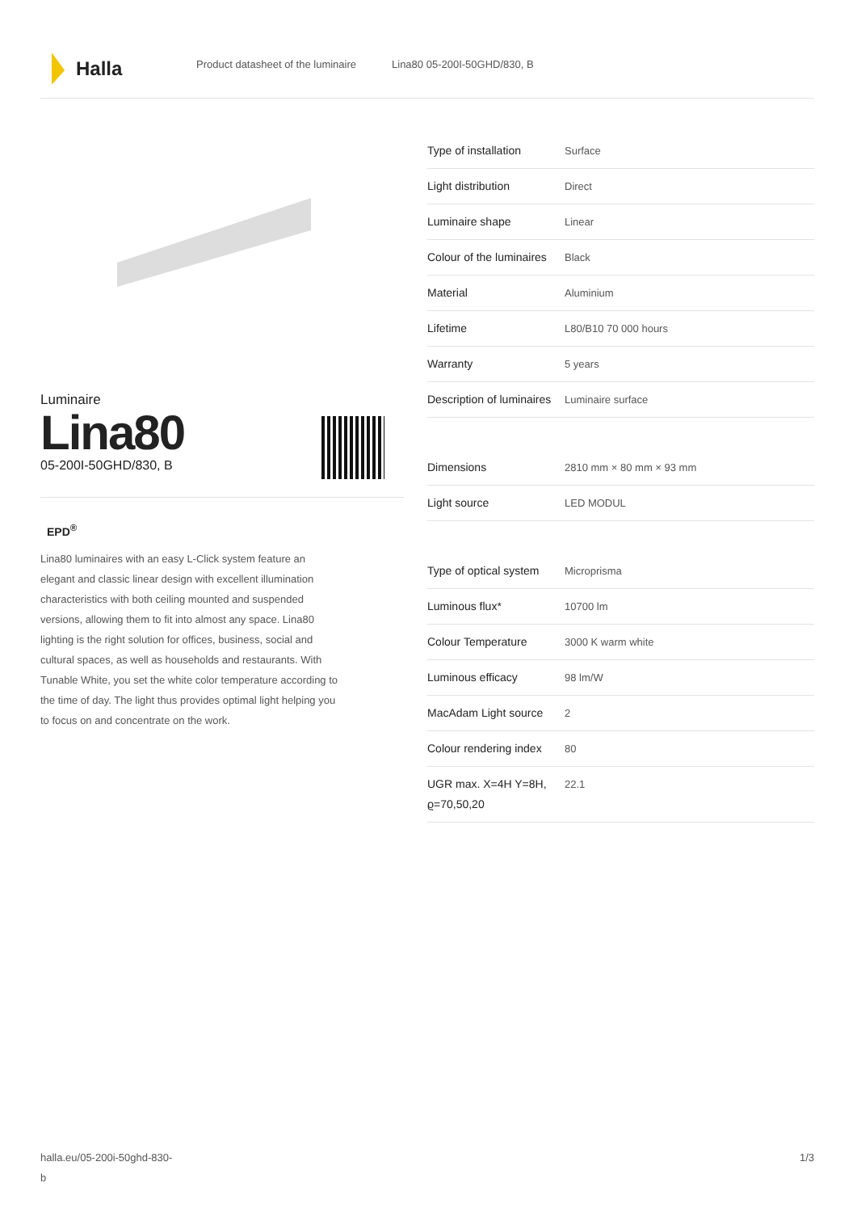Halla
Product datasheet of the luminaire Lina80 05-200I-50GHD/830, B
Luminaire
Lina80
05-200I-50GHD/830, B
EPD<sup>®</sup>
Lina80 luminaires with an easy L-Click system feature an elegant and classic linear design with excellent illumination characteristics with both ceiling mounted and suspended versions, allowing them to fit into almost any space. Lina80 lighting is the right solution for offices, business, social and cultural spaces, as well as households and restaurants. With Tunable White, you set the white color temperature according to the time of day. The light thus provides optimal light helping you to focus on and concentrate on the work.
| Type of installation | Surface |
| Light distribution | Direct |
| Luminaire shape | Linear |
| Colour of the luminaires | Black |
| Material | Aluminium |
| Lifetime | L80/B10 70 000 hours |
| Warranty | 5 years |
| Description of luminaires | Luminaire surface |
| Dimensions | 2810 mm × 80 mm × 93 mm |
| Light source | LED MODUL |
| Type of optical system | Microprisma |
| Luminous flux* | 10700 lm |
| Colour Temperature | 3000 K warm white |
| Luminous efficacy | 98 lm/W |
| MacAdam Light source | 2 |
| Colour rendering index | 80 |
| UGR max. X=4H Y=8H, ϱ=70,50,20 | 22.1 |
halla.eu/05-200i-50ghd-830-
b 1/3